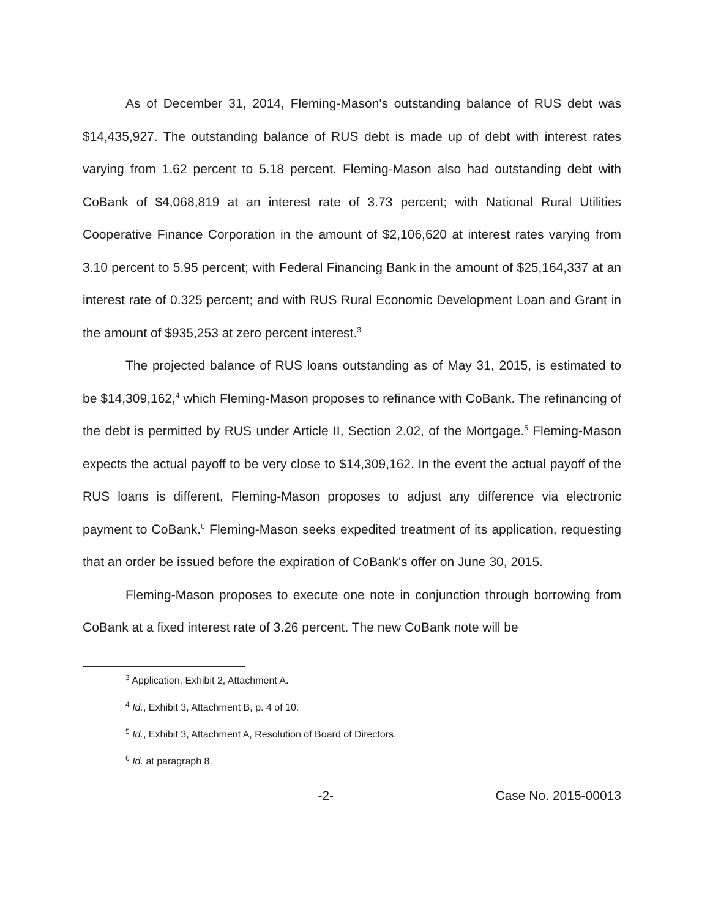As of December 31, 2014, Fleming-Mason's outstanding balance of RUS debt was $14,435,927. The outstanding balance of RUS debt is made up of debt with interest rates varying from 1.62 percent to 5.18 percent. Fleming-Mason also had outstanding debt with CoBank of $4,068,819 at an interest rate of 3.73 percent; with National Rural Utilities Cooperative Finance Corporation in the amount of $2,106,620 at interest rates varying from 3.10 percent to 5.95 percent; with Federal Financing Bank in the amount of $25,164,337 at an interest rate of 0.325 percent; and with RUS Rural Economic Development Loan and Grant in the amount of $935,253 at zero percent interest.<sup>3</sup>
The projected balance of RUS loans outstanding as of May 31, 2015, is estimated to be $14,309,162,<sup>4</sup> which Fleming-Mason proposes to refinance with CoBank. The refinancing of the debt is permitted by RUS under Article II, Section 2.02, of the Mortgage.<sup>5</sup> Fleming-Mason expects the actual payoff to be very close to $14,309,162. In the event the actual payoff of the RUS loans is different, Fleming-Mason proposes to adjust any difference via electronic payment to CoBank.<sup>6</sup> Fleming-Mason seeks expedited treatment of its application, requesting that an order be issued before the expiration of CoBank's offer on June 30, 2015.
Fleming-Mason proposes to execute one note in conjunction through borrowing from CoBank at a fixed interest rate of 3.26 percent. The new CoBank note will be
<sup>3</sup> Application, Exhibit 2, Attachment A.
<sup>4</sup> Id., Exhibit 3, Attachment B, p. 4 of 10.
<sup>5</sup> Id., Exhibit 3, Attachment A, Resolution of Board of Directors.
<sup>6</sup> Id. at paragraph 8.
-2- Case No. 2015-00013